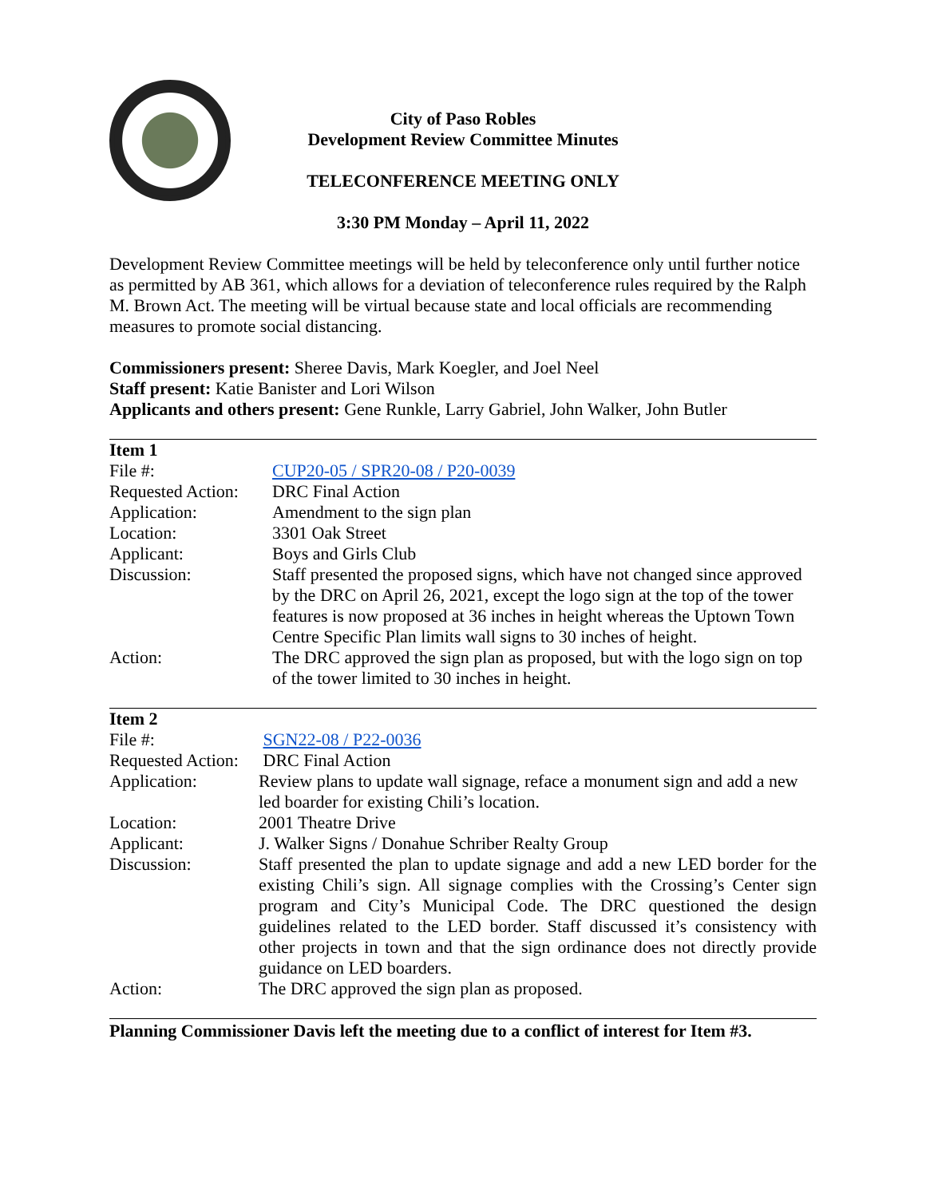City of Paso Robles
Development Review Committee Minutes
TELECONFERENCE MEETING ONLY
3:30 PM Monday – April 11, 2022
Development Review Committee meetings will be held by teleconference only until further notice as permitted by AB 361, which allows for a deviation of teleconference rules required by the Ralph M. Brown Act. The meeting will be virtual because state and local officials are recommending measures to promote social distancing.
Commissioners present: Sheree Davis, Mark Koegler, and Joel Neel
Staff present: Katie Banister and Lori Wilson
Applicants and others present: Gene Runkle, Larry Gabriel, John Walker, John Butler
| Item 1 | |
| File #: | CUP20-05 / SPR20-08 / P20-0039 |
| Requested Action: | DRC Final Action |
| Application: | Amendment to the sign plan |
| Location: | 3301 Oak Street |
| Applicant: | Boys and Girls Club |
| Discussion: | Staff presented the proposed signs, which have not changed since approved by the DRC on April 26, 2021, except the logo sign at the top of the tower features is now proposed at 36 inches in height whereas the Uptown Town Centre Specific Plan limits wall signs to 30 inches of height. |
| Action: | The DRC approved the sign plan as proposed, but with the logo sign on top of the tower limited to 30 inches in height. |
| Item 2 | |
| File #: | SGN22-08 / P22-0036 |
| Requested Action: | DRC Final Action |
| Application: | Review plans to update wall signage, reface a monument sign and add a new led boarder for existing Chili’s location. |
| Location: | 2001 Theatre Drive |
| Applicant: | J. Walker Signs / Donahue Schriber Realty Group |
| Discussion: | Staff presented the plan to update signage and add a new LED border for the existing Chili’s sign. All signage complies with the Crossing’s Center sign program and City’s Municipal Code. The DRC questioned the design guidelines related to the LED border. Staff discussed it’s consistency with other projects in town and that the sign ordinance does not directly provide guidance on LED boarders. |
| Action: | The DRC approved the sign plan as proposed. |
Planning Commissioner Davis left the meeting due to a conflict of interest for Item #3.